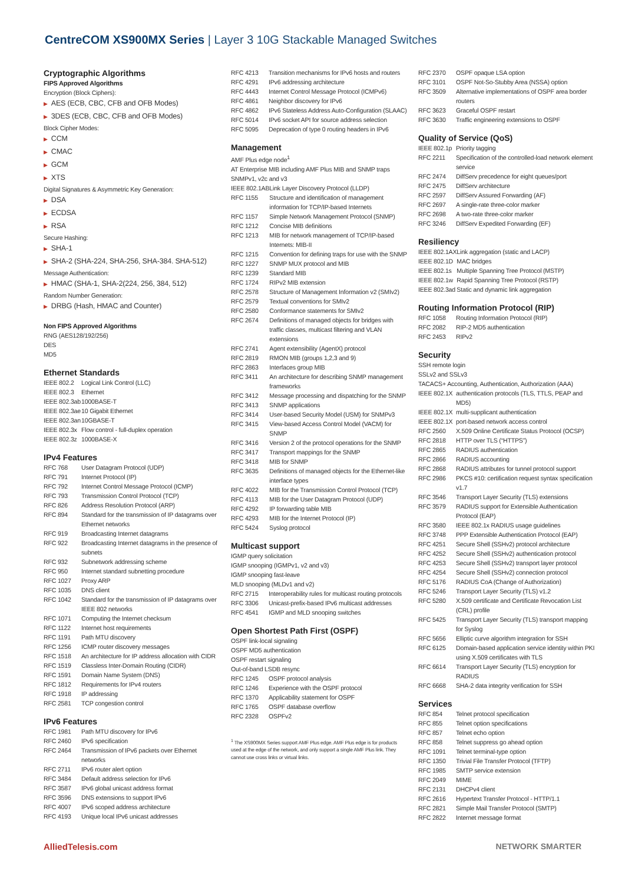CentreCOM XS900MX Series | Layer 3 10G Stackable Managed Switches
Cryptographic Algorithms
FIPS Approved Algorithms
Encryption (Block Ciphers):
▶ AES (ECB, CBC, CFB and OFB Modes)
▶ 3DES (ECB, CBC, CFB and OFB Modes)
Block Cipher Modes:
▶ CCM
▶ CMAC
▶ GCM
▶ XTS
Digital Signatures & Asymmetric Key Generation:
▶ DSA
▶ ECDSA
▶ RSA
Secure Hashing:
▶ SHA-1
▶ SHA-2 (SHA-224, SHA-256, SHA-384. SHA-512)
Message Authentication:
▶ HMAC (SHA-1, SHA-2(224, 256, 384, 512)
Random Number Generation:
▶ DRBG (Hash, HMAC and Counter)
Non FIPS Approved Algorithms
RNG (AES128/192/256)
DES
MD5
Ethernet Standards
| IEEE 802.2 | Logical Link Control (LLC) |
| IEEE 802.3 | Ethernet |
| IEEE 802.3ab | 1000BASE-T |
| IEEE 802.3ae | 10 Gigabit Ethernet |
| IEEE 802.3an | 10GBASE-T |
| IEEE 802.3x | Flow control - full-duplex operation |
| IEEE 802.3z | 1000BASE-X |
IPv4 Features
| RFC 768 | User Datagram Protocol (UDP) |
| RFC 791 | Internet Protocol (IP) |
| RFC 792 | Internet Control Message Protocol (ICMP) |
| RFC 793 | Transmission Control Protocol (TCP) |
| RFC 826 | Address Resolution Protocol (ARP) |
| RFC 894 | Standard for the transmission of IP datagrams over Ethernet networks |
| RFC 919 | Broadcasting Internet datagrams |
| RFC 922 | Broadcasting Internet datagrams in the presence of subnets |
| RFC 932 | Subnetwork addressing scheme |
| RFC 950 | Internet standard subnetting procedure |
| RFC 1027 | Proxy ARP |
| RFC 1035 | DNS client |
| RFC 1042 | Standard for the transmission of IP datagrams over IEEE 802 networks |
| RFC 1071 | Computing the Internet checksum |
| RFC 1122 | Internet host requirements |
| RFC 1191 | Path MTU discovery |
| RFC 1256 | ICMP router discovery messages |
| RFC 1518 | An architecture for IP address allocation with CIDR |
| RFC 1519 | Classless Inter-Domain Routing (CIDR) |
| RFC 1591 | Domain Name System (DNS) |
| RFC 1812 | Requirements for IPv4 routers |
| RFC 1918 | IP addressing |
| RFC 2581 | TCP congestion control |
IPv6 Features
| RFC 1981 | Path MTU discovery for IPv6 |
| RFC 2460 | IPv6 specification |
| RFC 2464 | Transmission of IPv6 packets over Ethernet networks |
| RFC 2711 | IPv6 router alert option |
| RFC 3484 | Default address selection for IPv6 |
| RFC 3587 | IPv6 global unicast address format |
| RFC 3596 | DNS extensions to support IPv6 |
| RFC 4007 | IPv6 scoped address architecture |
| RFC 4193 | Unique local IPv6 unicast addresses |
| RFC 4213 | Transition mechanisms for IPv6 hosts and routers |
| RFC 4291 | IPv6 addressing architecture |
| RFC 4443 | Internet Control Message Protocol (ICMPv6) |
| RFC 4861 | Neighbor discovery for IPv6 |
| RFC 4862 | IPv6 Stateless Address Auto-Configuration (SLAAC) |
| RFC 5014 | IPv6 socket API for source address selection |
| RFC 5095 | Deprecation of type 0 routing headers in IPv6 |
Management
AMF Plus edge node<sup>1</sup>
AT Enterprise MIB including AMF Plus MIB and SNMP traps
SNMPv1, v2c and v3
| IEEE 802.1AB | Link Layer Discovery Protocol (LLDP) |
| RFC 1155 | Structure and identification of management information for TCP/IP-based Internets |
| RFC 1157 | Simple Network Management Protocol (SNMP) |
| RFC 1212 | Concise MIB definitions |
| RFC 1213 | MIB for network management of TCP/IP-based Internets: MIB-II |
| RFC 1215 | Convention for defining traps for use with the SNMP |
| RFC 1227 | SNMP MUX protocol and MIB |
| RFC 1239 | Standard MIB |
| RFC 1724 | RIPv2 MIB extension |
| RFC 2578 | Structure of Management Information v2 (SMIv2) |
| RFC 2579 | Textual conventions for SMIv2 |
| RFC 2580 | Conformance statements for SMIv2 |
| RFC 2674 | Definitions of managed objects for bridges with traffic classes, multicast filtering and VLAN extensions |
| RFC 2741 | Agent extensibility (AgentX) protocol |
| RFC 2819 | RMON MIB (groups 1,2,3 and 9) |
| RFC 2863 | Interfaces group MIB |
| RFC 3411 | An architecture for describing SNMP management frameworks |
| RFC 3412 | Message processing and dispatching for the SNMP |
| RFC 3413 | SNMP applications |
| RFC 3414 | User-based Security Model (USM) for SNMPv3 |
| RFC 3415 | View-based Access Control Model (VACM) for SNMP |
| RFC 3416 | Version 2 of the protocol operations for the SNMP |
| RFC 3417 | Transport mappings for the SNMP |
| RFC 3418 | MIB for SNMP |
| RFC 3635 | Definitions of managed objects for the Ethernet-like interface types |
| RFC 4022 | MIB for the Transmission Control Protocol (TCP) |
| RFC 4113 | MIB for the User Datagram Protocol (UDP) |
| RFC 4292 | IP forwarding table MIB |
| RFC 4293 | MIB for the Internet Protocol (IP) |
| RFC 5424 | Syslog protocol |
Multicast support
IGMP query solicitation
IGMP snooping (IGMPv1, v2 and v3)
IGMP snooping fast-leave
MLD snooping (MLDv1 and v2)
| RFC 2715 | Interoperability rules for multicast routing protocols |
| RFC 3306 | Unicast-prefix-based IPv6 multicast addresses |
| RFC 4541 | IGMP and MLD snooping switches |
Open Shortest Path First (OSPF)
OSPF link-local signaling
OSPF MD5 authentication
OSPF restart signaling
Out-of-band LSDB resync
| RFC 1245 | OSPF protocol analysis |
| RFC 1246 | Experience with the OSPF protocol |
| RFC 1370 | Applicability statement for OSPF |
| RFC 1765 | OSPF database overflow |
| RFC 2328 | OSPFv2 |
<sup>1</sup> The XS900MX Series support AMF Plus edge. AMF Plus edge is for products used at the edge of the network, and only support a single AMF Plus link. They cannot use cross links or virtual links.
| RFC 2370 | OSPF opaque LSA option |
| RFC 3101 | OSPF Not-So-Stubby Area (NSSA) option |
| RFC 3509 | Alternative implementations of OSPF area border routers |
| RFC 3623 | Graceful OSPF restart |
| RFC 3630 | Traffic engineering extensions to OSPF |
Quality of Service (QoS)
| IEEE 802.1p | Priority tagging |
| RFC 2211 | Specification of the controlled-load network element service |
| RFC 2474 | DiffServ precedence for eight queues/port |
| RFC 2475 | DiffServ architecture |
| RFC 2597 | DiffServ Assured Forwarding (AF) |
| RFC 2697 | A single-rate three-color marker |
| RFC 2698 | A two-rate three-color marker |
| RFC 3246 | DiffServ Expedited Forwarding (EF) |
Resiliency
| IEEE 802.1AX | Link aggregation (static and LACP) |
| IEEE 802.1D | MAC bridges |
| IEEE 802.1s | Multiple Spanning Tree Protocol (MSTP) |
| IEEE 802.1w | Rapid Spanning Tree Protocol (RSTP) |
| IEEE 802.3ad | Static and dynamic link aggregation |
Routing Information Protocol (RIP)
| RFC 1058 | Routing Information Protocol (RIP) |
| RFC 2082 | RIP-2 MD5 authentication |
| RFC 2453 | RIPv2 |
Security
SSH remote login
SSLv2 and SSLv3
TACACS+ Accounting, Authentication, Authorization (AAA)
| IEEE 802.1X | authentication protocols (TLS, TTLS, PEAP and MD5) |
| IEEE 802.1X | multi-supplicant authentication |
| IEEE 802.1X | port-based network access control |
| RFC 2560 | X.509 Online Certificate Status Protocol (OCSP) |
| RFC 2818 | HTTP over TLS (“HTTPS”) |
| RFC 2865 | RADIUS authentication |
| RFC 2866 | RADIUS accounting |
| RFC 2868 | RADIUS attributes for tunnel protocol support |
| RFC 2986 | PKCS #10: certification request syntax specification v1.7 |
| RFC 3546 | Transport Layer Security (TLS) extensions |
| RFC 3579 | RADIUS support for Extensible Authentication Protocol (EAP) |
| RFC 3580 | IEEE 802.1x RADIUS usage guidelines |
| RFC 3748 | PPP Extensible Authentication Protocol (EAP) |
| RFC 4251 | Secure Shell (SSHv2) protocol architecture |
| RFC 4252 | Secure Shell (SSHv2) authentication protocol |
| RFC 4253 | Secure Shell (SSHv2) transport layer protocol |
| RFC 4254 | Secure Shell (SSHv2) connection protocol |
| RFC 5176 | RADIUS CoA (Change of Authorization) |
| RFC 5246 | Transport Layer Security (TLS) v1.2 |
| RFC 5280 | X.509 certificate and Certificate Revocation List (CRL) profile |
| RFC 5425 | Transport Layer Security (TLS) transport mapping for Syslog |
| RFC 5656 | Elliptic curve algorithm integration for SSH |
| RFC 6125 | Domain-based application service identity within PKI using X.509 certificates with TLS |
| RFC 6614 | Transport Layer Security (TLS) encryption for RADIUS |
| RFC 6668 | SHA-2 data integrity verification for SSH |
Services
| RFC 854 | Telnet protocol specification |
| RFC 855 | Telnet option specifications |
| RFC 857 | Telnet echo option |
| RFC 858 | Telnet suppress go ahead option |
| RFC 1091 | Telnet terminal-type option |
| RFC 1350 | Trivial File Transfer Protocol (TFTP) |
| RFC 1985 | SMTP service extension |
| RFC 2049 | MIME |
| RFC 2131 | DHCPv4 client |
| RFC 2616 | Hypertext Transfer Protocol - HTTP/1.1 |
| RFC 2821 | Simple Mail Transfer Protocol (SMTP) |
| RFC 2822 | Internet message format |
AlliedTelesis.com NETWORK SMARTER